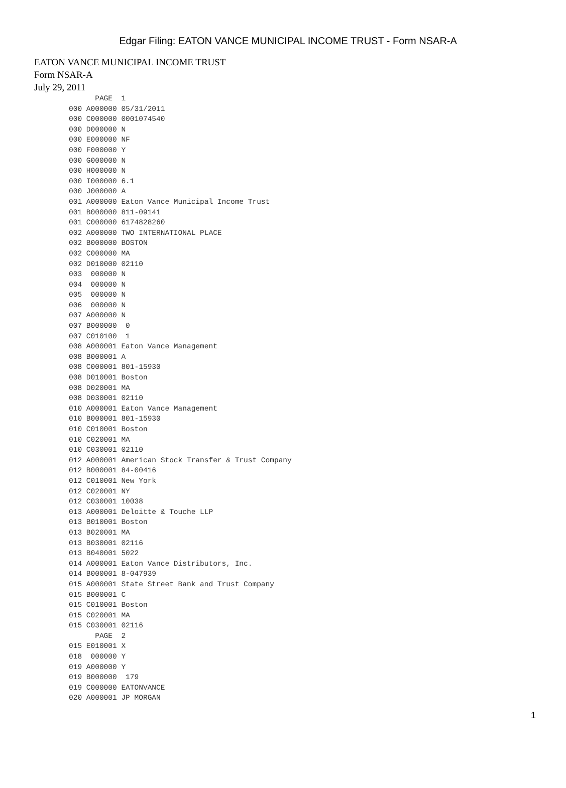Edgar Filing: EATON VANCE MUNICIPAL INCOME TRUST - Form NSAR-A
EATON VANCE MUNICIPAL INCOME TRUST
Form NSAR-A
July 29, 2011
      PAGE  1
000 A000000 05/31/2011
000 C000000 0001074540
000 D000000 N
000 E000000 NF
000 F000000 Y
000 G000000 N
000 H000000 N
000 I000000 6.1
000 J000000 A
001 A000000 Eaton Vance Municipal Income Trust
001 B000000 811-09141
001 C000000 6174828260
002 A000000 TWO INTERNATIONAL PLACE
002 B000000 BOSTON
002 C000000 MA
002 D010000 02110
003  000000 N
004  000000 N
005  000000 N
006  000000 N
007 A000000 N
007 B000000  0
007 C010100  1
008 A000001 Eaton Vance Management
008 B000001 A
008 C000001 801-15930
008 D010001 Boston
008 D020001 MA
008 D030001 02110
010 A000001 Eaton Vance Management
010 B000001 801-15930
010 C010001 Boston
010 C020001 MA
010 C030001 02110
012 A000001 American Stock Transfer & Trust Company
012 B000001 84-00416
012 C010001 New York
012 C020001 NY
012 C030001 10038
013 A000001 Deloitte & Touche LLP
013 B010001 Boston
013 B020001 MA
013 B030001 02116
013 B040001 5022
014 A000001 Eaton Vance Distributors, Inc.
014 B000001 8-047939
015 A000001 State Street Bank and Trust Company
015 B000001 C
015 C010001 Boston
015 C020001 MA
015 C030001 02116
      PAGE  2
015 E010001 X
018  000000 Y
019 A000000 Y
019 B000000  179
019 C000000 EATONVANCE
020 A000001 JP MORGAN
1